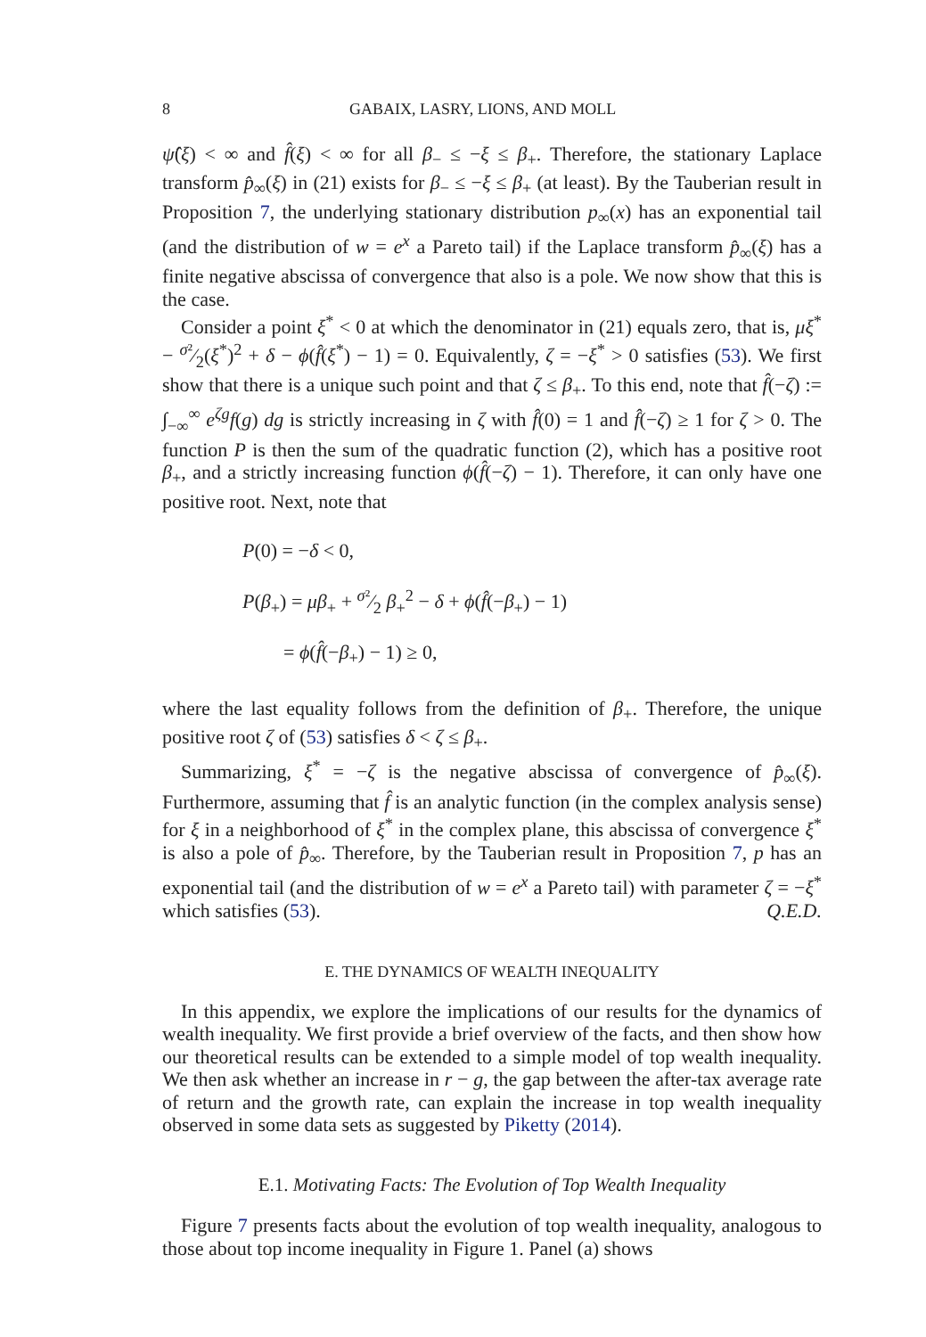8 GABAIX, LASRY, LIONS, AND MOLL
ψ̂(ξ) < ∞ and f̂(ξ) < ∞ for all β<sub>−</sub> ≤ −ξ ≤ β<sub>+</sub>. Therefore, the stationary Laplace transform p̂<sub>∞</sub>(ξ) in (21) exists for β<sub>−</sub> ≤ −ξ ≤ β<sub>+</sub> (at least). By the Tauberian result in Proposition 7, the underlying stationary distribution p<sub>∞</sub>(x) has an exponential tail (and the distribution of w = e<sup>x</sup> a Pareto tail) if the Laplace transform p̂<sub>∞</sub>(ξ) has a finite negative abscissa of convergence that also is a pole. We now show that this is the case.
Consider a point ξ<sup>*</sup> < 0 at which the denominator in (21) equals zero, that is, μξ<sup>*</sup> − σ²⁄2(ξ<sup>*</sup>)<sup>2</sup> + δ − ϕ(f̂(ξ<sup>*</sup>) − 1) = 0. Equivalently, ζ = −ξ<sup>*</sup> > 0 satisfies (53). We first show that there is a unique such point and that ζ ≤ β<sub>+</sub>. To this end, note that f̂(−ζ) := ∫<sub>−∞</sub><sup>∞</sup> e<sup>ζg</sup>f(g) dg is strictly increasing in ζ with f̂(0) = 1 and f̂(−ζ) ≥ 1 for ζ > 0. The function P is then the sum of the quadratic function (2), which has a positive root β<sub>+</sub>, and a strictly increasing function ϕ(f̂(−ζ) − 1). Therefore, it can only have one positive root. Next, note that
P(0) = −δ < 0,
P(β<sub>+</sub>) = μβ<sub>+</sub> + σ²⁄2 β<sub>+</sub><sup>2</sup> − δ + ϕ(f̂(−β<sub>+</sub>) − 1)
= ϕ(f̂(−β<sub>+</sub>) − 1) ≥ 0,
where the last equality follows from the definition of β<sub>+</sub>. Therefore, the unique positive root ζ of (53) satisfies δ < ζ ≤ β<sub>+</sub>.
Summarizing, ξ<sup>*</sup> = −ζ is the negative abscissa of convergence of p̂<sub>∞</sub>(ξ). Furthermore, assuming that f̂ is an analytic function (in the complex analysis sense) for ξ in a neighborhood of ξ<sup>*</sup> in the complex plane, this abscissa of convergence ξ<sup>*</sup> is also a pole of p̂<sub>∞</sub>. Therefore, by the Tauberian result in Proposition 7, p has an exponential tail (and the distribution of w = e<sup>x</sup> a Pareto tail) with parameter ζ = −ξ<sup>*</sup> which satisfies (53). Q.E.D.
E. THE DYNAMICS OF WEALTH INEQUALITY
In this appendix, we explore the implications of our results for the dynamics of wealth inequality. We first provide a brief overview of the facts, and then show how our theoretical results can be extended to a simple model of top wealth inequality. We then ask whether an increase in r − g, the gap between the after-tax average rate of return and the growth rate, can explain the increase in top wealth inequality observed in some data sets as suggested by Piketty (2014).
E.1. Motivating Facts: The Evolution of Top Wealth Inequality
Figure 7 presents facts about the evolution of top wealth inequality, analogous to those about top income inequality in Figure 1. Panel (a) shows